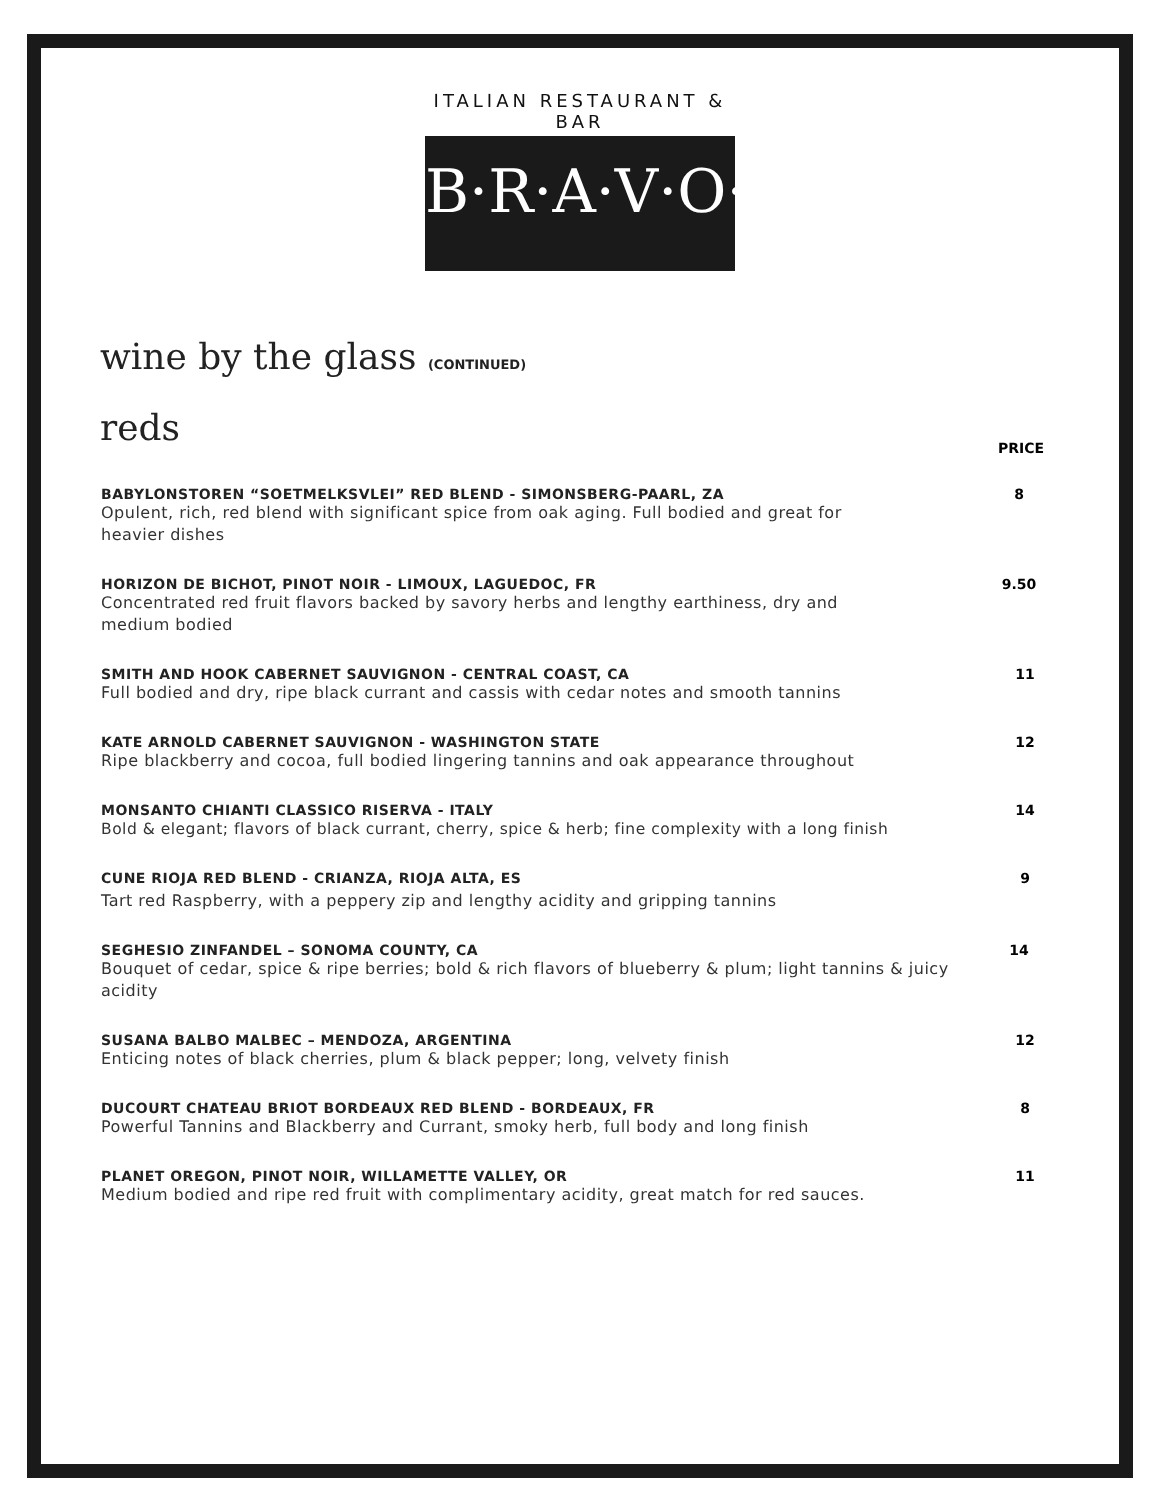ITALIAN RESTAURANT & BAR
B·R·A·V·O·!
wine by the glass (CONTINUED)
reds
PRICE
BABYLONSTOREN “SOETMELKSVLEI” RED BLEND - SIMONSBERG-PAARL, ZA
Opulent, rich, red blend with significant spice from oak aging. Full bodied and great for heavier dishes
8
HORIZON DE BICHOT, PINOT NOIR - LIMOUX, LAGUEDOC, FR
Concentrated red fruit flavors backed by savory herbs and lengthy earthiness, dry and medium bodied
9.50
SMITH AND HOOK CABERNET SAUVIGNON - CENTRAL COAST, CA
Full bodied and dry, ripe black currant and cassis with cedar notes and smooth tannins
11
KATE ARNOLD CABERNET SAUVIGNON - WASHINGTON STATE
Ripe blackberry and cocoa, full bodied lingering tannins and oak appearance throughout
12
MONSANTO CHIANTI CLASSICO RISERVA - ITALY
Bold & elegant; flavors of black currant, cherry, spice & herb; fine complexity with a long finish
14
CUNE RIOJA RED BLEND - CRIANZA, RIOJA ALTA, ES
Tart red Raspberry, with a peppery zip and lengthy acidity and gripping tannins
9
SEGHESIO ZINFANDEL – SONOMA COUNTY, CA
Bouquet of cedar, spice & ripe berries; bold & rich flavors of blueberry & plum; light tannins & juicy acidity
14
SUSANA BALBO MALBEC – MENDOZA, ARGENTINA
Enticing notes of black cherries, plum & black pepper; long, velvety finish
12
DUCOURT CHATEAU BRIOT BORDEAUX RED BLEND - BORDEAUX, FR
Powerful Tannins and Blackberry and Currant, smoky herb, full body and long finish
8
PLANET OREGON, PINOT NOIR, WILLAMETTE VALLEY, OR
Medium bodied and ripe red fruit with complimentary acidity, great match for red sauces.
11